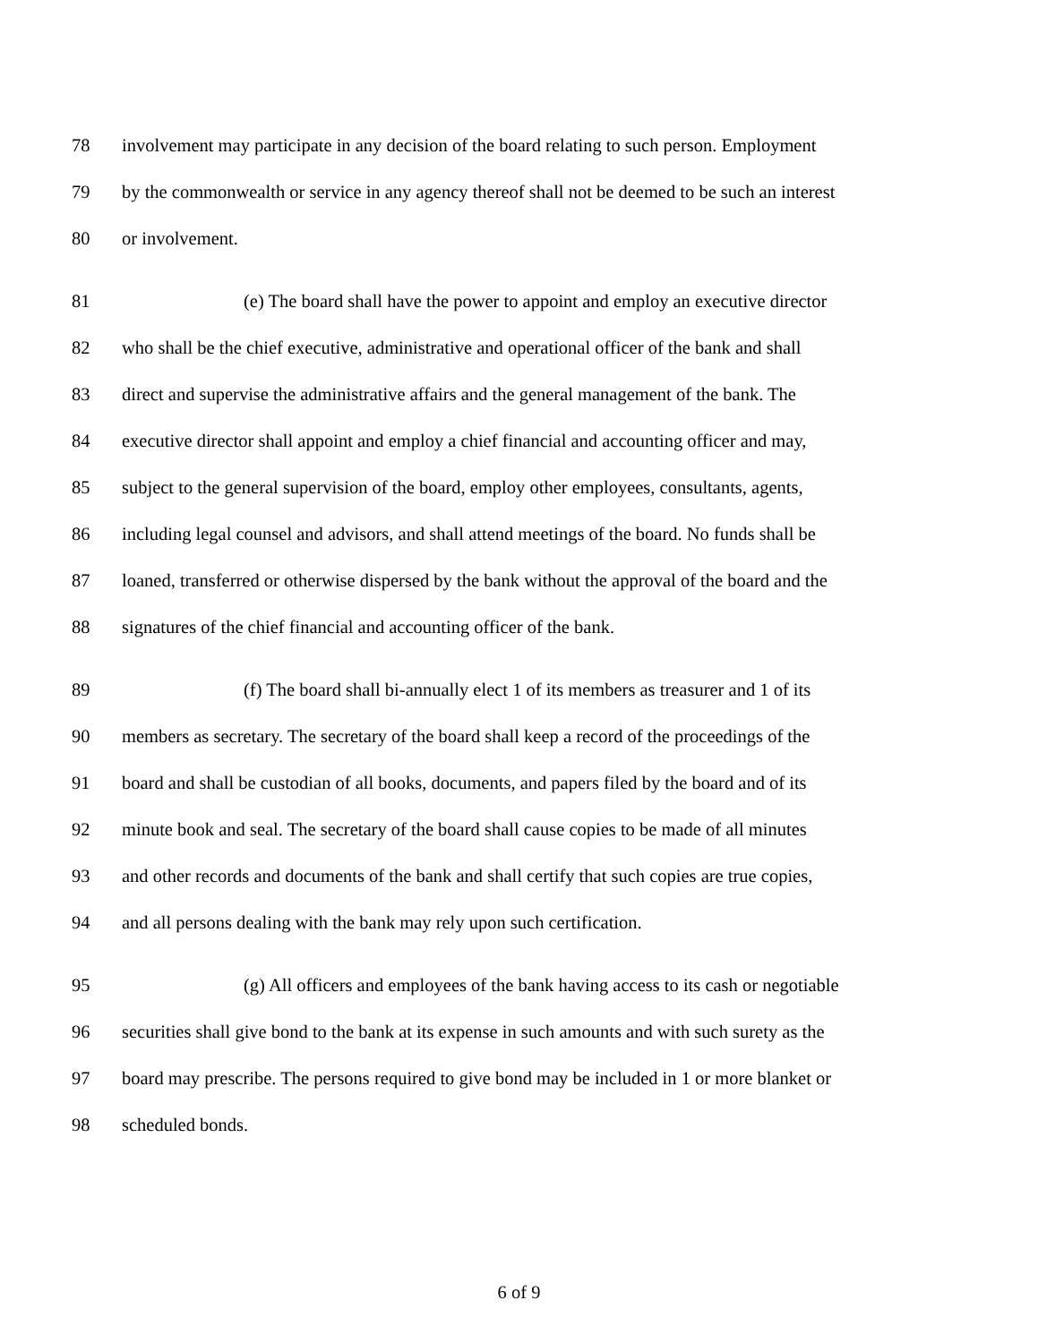78 involvement may participate in any decision of the board relating to such person. Employment
79 by the commonwealth or service in any agency thereof shall not be deemed to be such an interest
80 or involvement.
81 (e) The board shall have the power to appoint and employ an executive director
82 who shall be the chief executive, administrative and operational officer of the bank and shall
83 direct and supervise the administrative affairs and the general management of the bank. The
84 executive director shall appoint and employ a chief financial and accounting officer and may,
85 subject to the general supervision of the board, employ other employees, consultants, agents,
86 including legal counsel and advisors, and shall attend meetings of the board. No funds shall be
87 loaned, transferred or otherwise dispersed by the bank without the approval of the board and the
88 signatures of the chief financial and accounting officer of the bank.
89 (f) The board shall bi-annually elect 1 of its members as treasurer and 1 of its
90 members as secretary. The secretary of the board shall keep a record of the proceedings of the
91 board and shall be custodian of all books, documents, and papers filed by the board and of its
92 minute book and seal. The secretary of the board shall cause copies to be made of all minutes
93 and other records and documents of the bank and shall certify that such copies are true copies,
94 and all persons dealing with the bank may rely upon such certification.
95 (g) All officers and employees of the bank having access to its cash or negotiable
96 securities shall give bond to the bank at its expense in such amounts and with such surety as the
97 board may prescribe. The persons required to give bond may be included in 1 or more blanket or
98 scheduled bonds.
6 of 9